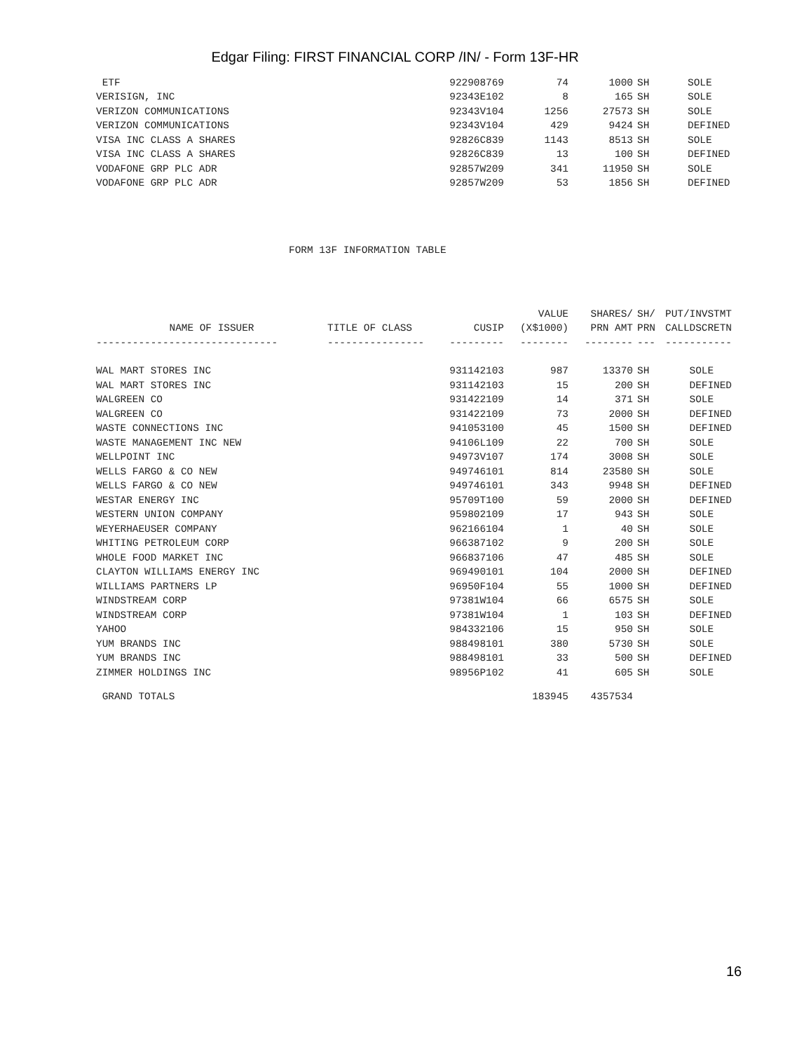Edgar Filing: FIRST FINANCIAL CORP /IN/ - Form 13F-HR
| ETF | 922908769 | 74 | 1000 | SH | | SOLE |
| VERISIGN, INC | 92343E102 | 8 | 165 | SH | | SOLE |
| VERIZON COMMUNICATIONS | 92343V104 | 1256 | 27573 | SH | | SOLE |
| VERIZON COMMUNICATIONS | 92343V104 | 429 | 9424 | SH | | DEFINED |
| VISA INC CLASS A SHARES | 92826C839 | 1143 | 8513 | SH | | SOLE |
| VISA INC CLASS A SHARES | 92826C839 | 13 | 100 | SH | | DEFINED |
| VODAFONE GRP PLC ADR | 92857W209 | 341 | 11950 | SH | | SOLE |
| VODAFONE GRP PLC ADR | 92857W209 | 53 | 1856 | SH | | DEFINED |
FORM 13F INFORMATION TABLE
| | | | VALUE | SHARES/ | SH/ | PUT/ | INVSTMT |
| --- | --- | --- | --- | --- | --- | --- | --- |
| NAME OF ISSUER | TITLE OF CLASS | CUSIP | (X$1000) | PRN AMT | PRN | CALL | DSCRETN |
| ------------------------------ | ---------------- | --------- | -------- | -------- | --- | ---- | ------- |
| WAL MART STORES INC | | 931142103 | 987 | 13370 | SH | | SOLE |
| WAL MART STORES INC | | 931142103 | 15 | 200 | SH | | DEFINED |
| WALGREEN CO | | 931422109 | 14 | 371 | SH | | SOLE |
| WALGREEN CO | | 931422109 | 73 | 2000 | SH | | DEFINED |
| WASTE CONNECTIONS INC | | 941053100 | 45 | 1500 | SH | | DEFINED |
| WASTE MANAGEMENT INC NEW | | 94106L109 | 22 | 700 | SH | | SOLE |
| WELLPOINT INC | | 94973V107 | 174 | 3008 | SH | | SOLE |
| WELLS FARGO & CO NEW | | 949746101 | 814 | 23580 | SH | | SOLE |
| WELLS FARGO & CO NEW | | 949746101 | 343 | 9948 | SH | | DEFINED |
| WESTAR ENERGY INC | | 95709T100 | 59 | 2000 | SH | | DEFINED |
| WESTERN UNION COMPANY | | 959802109 | 17 | 943 | SH | | SOLE |
| WEYERHAEUSER COMPANY | | 962166104 | 1 | 40 | SH | | SOLE |
| WHITING PETROLEUM CORP | | 966387102 | 9 | 200 | SH | | SOLE |
| WHOLE FOOD MARKET INC | | 966837106 | 47 | 485 | SH | | SOLE |
| CLAYTON WILLIAMS ENERGY INC | | 969490101 | 104 | 2000 | SH | | DEFINED |
| WILLIAMS PARTNERS LP | | 96950F104 | 55 | 1000 | SH | | DEFINED |
| WINDSTREAM CORP | | 97381W104 | 66 | 6575 | SH | | SOLE |
| WINDSTREAM CORP | | 97381W104 | 1 | 103 | SH | | DEFINED |
| YAHOO | | 984332106 | 15 | 950 | SH | | SOLE |
| YUM BRANDS INC | | 988498101 | 380 | 5730 | SH | | SOLE |
| YUM BRANDS INC | | 988498101 | 33 | 500 | SH | | DEFINED |
| ZIMMER HOLDINGS INC | | 98956P102 | 41 | 605 | SH | | SOLE |
| GRAND TOTALS | | | 183945 | 4357534 | | | |
16